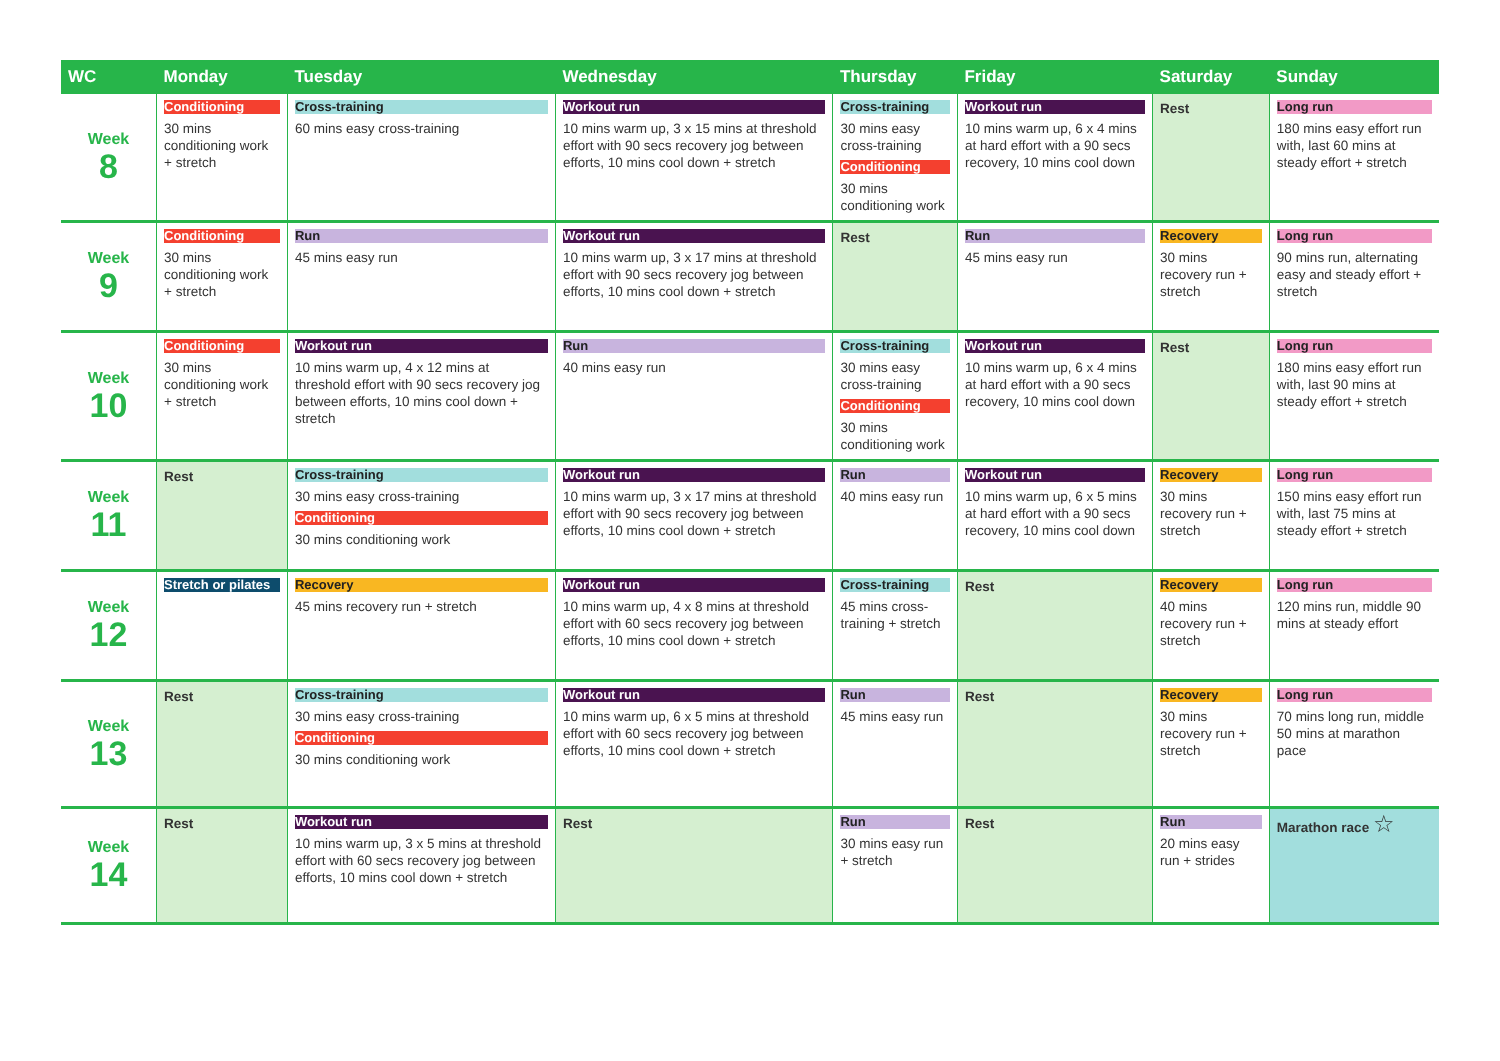| WC | Monday | Tuesday | Wednesday | Thursday | Friday | Saturday | Sunday |
| --- | --- | --- | --- | --- | --- | --- | --- |
| Week 8 | Conditioning 30 mins conditioning work + stretch | Cross-training 60 mins easy cross-training | Workout run 10 mins warm up, 3 x 15 mins at threshold effort with 90 secs recovery jog between efforts, 10 mins cool down + stretch | Cross-training 30 mins easy cross-training Conditioning 30 mins conditioning work | Workout run 10 mins warm up, 6 x 4 mins at hard effort with a 90 secs recovery, 10 mins cool down | Rest | Long run 180 mins easy effort run with, last 60 mins at steady effort + stretch |
| Week 9 | Conditioning 30 mins conditioning work + stretch | Run 45 mins easy run | Workout run 10 mins warm up, 3 x 17 mins at threshold effort with 90 secs recovery jog between efforts, 10 mins cool down + stretch | Rest | Run 45 mins easy run | Recovery 30 mins recovery run + stretch | Long run 90 mins run, alternating easy and steady effort + stretch |
| Week 10 | Conditioning 30 mins conditioning work + stretch | Workout run 10 mins warm up, 4 x 12 mins at threshold effort with 90 secs recovery jog between efforts, 10 mins cool down + stretch | Run 40 mins easy run | Cross-training 30 mins easy cross-training Conditioning 30 mins conditioning work | Workout run 10 mins warm up, 6 x 4 mins at hard effort with a 90 secs recovery, 10 mins cool down | Rest | Long run 180 mins easy effort run with, last 90 mins at steady effort + stretch |
| Week 11 | Rest | Cross-training 30 mins easy cross-training Conditioning 30 mins conditioning work | Workout run 10 mins warm up, 3 x 17 mins at threshold effort with 90 secs recovery jog between efforts, 10 mins cool down + stretch | Run 40 mins easy run | Workout run 10 mins warm up, 6 x 5 mins at hard effort with a 90 secs recovery, 10 mins cool down | Recovery 30 mins recovery run + stretch | Long run 150 mins easy effort run with, last 75 mins at steady effort + stretch |
| Week 12 | Stretch or pilates | Recovery 45 mins recovery run + stretch | Workout run 10 mins warm up, 4 x 8 mins at threshold effort with 60 secs recovery jog between efforts, 10 mins cool down + stretch | Cross-training 45 mins cross-training + stretch | Rest | Recovery 40 mins recovery run + stretch | Long run 120 mins run, middle 90 mins at steady effort |
| Week 13 | Rest | Cross-training 30 mins easy cross-training Conditioning 30 mins conditioning work | Workout run 10 mins warm up, 6 x 5 mins at threshold effort with 60 secs recovery jog between efforts, 10 mins cool down + stretch | Run 45 mins easy run | Rest | Recovery 30 mins recovery run + stretch | Long run 70 mins long run, middle 50 mins at marathon pace |
| Week 14 | Rest | Workout run 10 mins warm up, 3 x 5 mins at threshold effort with 60 secs recovery jog between efforts, 10 mins cool down + stretch | Rest | Run 30 mins easy run + stretch | Rest | Run 20 mins easy run + strides | Marathon race ☆ |